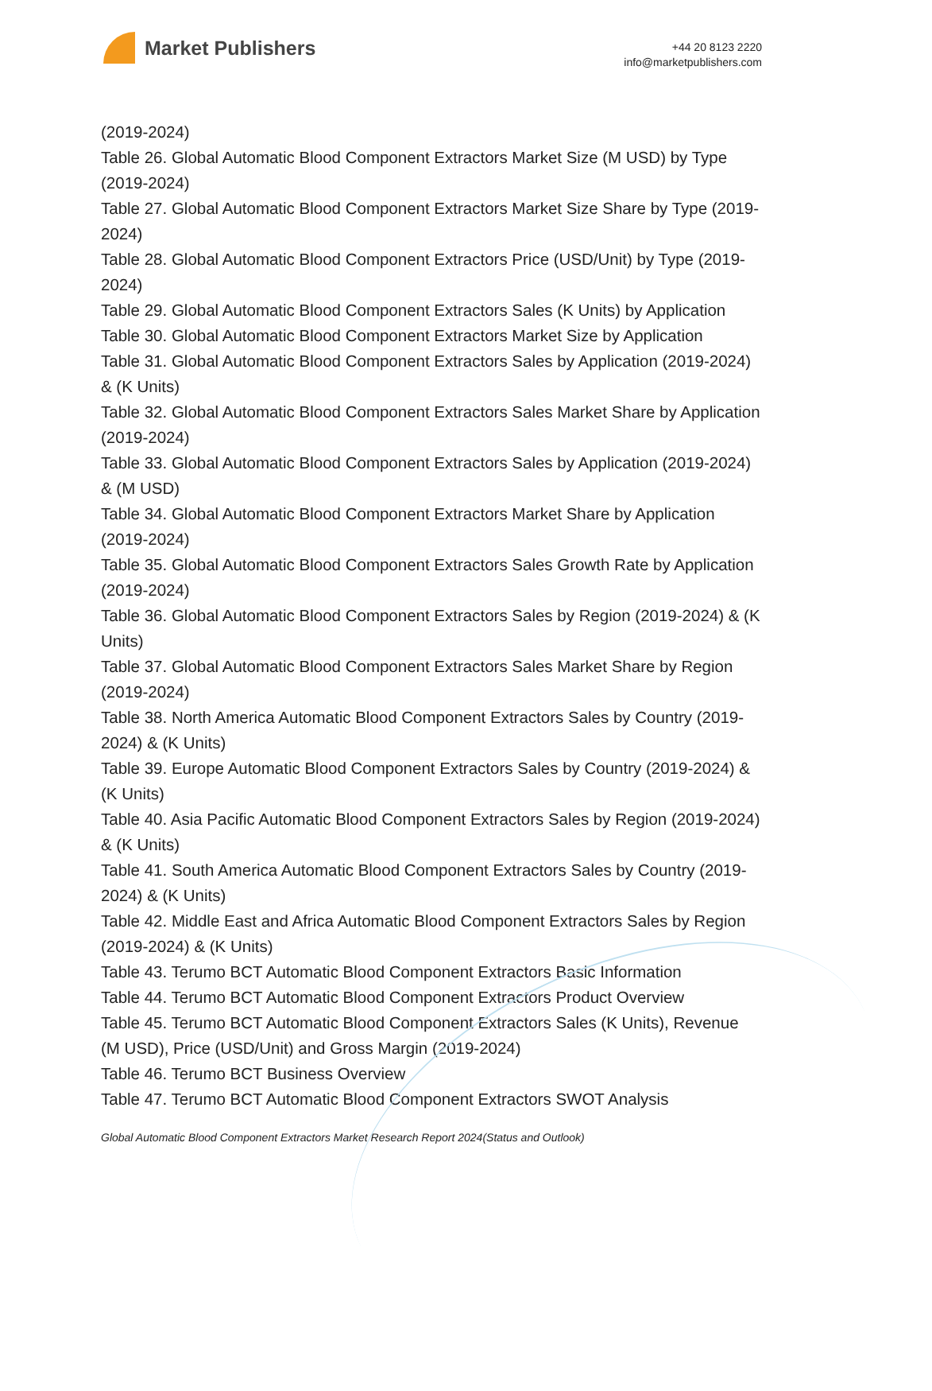Market Publishers
+44 20 8123 2220
info@marketpublishers.com
(2019-2024)
Table 26. Global Automatic Blood Component Extractors Market Size (M USD) by Type (2019-2024)
Table 27. Global Automatic Blood Component Extractors Market Size Share by Type (2019-2024)
Table 28. Global Automatic Blood Component Extractors Price (USD/Unit) by Type (2019-2024)
Table 29. Global Automatic Blood Component Extractors Sales (K Units) by Application
Table 30. Global Automatic Blood Component Extractors Market Size by Application
Table 31. Global Automatic Blood Component Extractors Sales by Application (2019-2024) & (K Units)
Table 32. Global Automatic Blood Component Extractors Sales Market Share by Application (2019-2024)
Table 33. Global Automatic Blood Component Extractors Sales by Application (2019-2024) & (M USD)
Table 34. Global Automatic Blood Component Extractors Market Share by Application (2019-2024)
Table 35. Global Automatic Blood Component Extractors Sales Growth Rate by Application (2019-2024)
Table 36. Global Automatic Blood Component Extractors Sales by Region (2019-2024) & (K Units)
Table 37. Global Automatic Blood Component Extractors Sales Market Share by Region (2019-2024)
Table 38. North America Automatic Blood Component Extractors Sales by Country (2019-2024) & (K Units)
Table 39. Europe Automatic Blood Component Extractors Sales by Country (2019-2024) & (K Units)
Table 40. Asia Pacific Automatic Blood Component Extractors Sales by Region (2019-2024) & (K Units)
Table 41. South America Automatic Blood Component Extractors Sales by Country (2019-2024) & (K Units)
Table 42. Middle East and Africa Automatic Blood Component Extractors Sales by Region (2019-2024) & (K Units)
Table 43. Terumo BCT Automatic Blood Component Extractors Basic Information
Table 44. Terumo BCT Automatic Blood Component Extractors Product Overview
Table 45. Terumo BCT Automatic Blood Component Extractors Sales (K Units), Revenue (M USD), Price (USD/Unit) and Gross Margin (2019-2024)
Table 46. Terumo BCT Business Overview
Table 47. Terumo BCT Automatic Blood Component Extractors SWOT Analysis
Global Automatic Blood Component Extractors Market Research Report 2024(Status and Outlook)